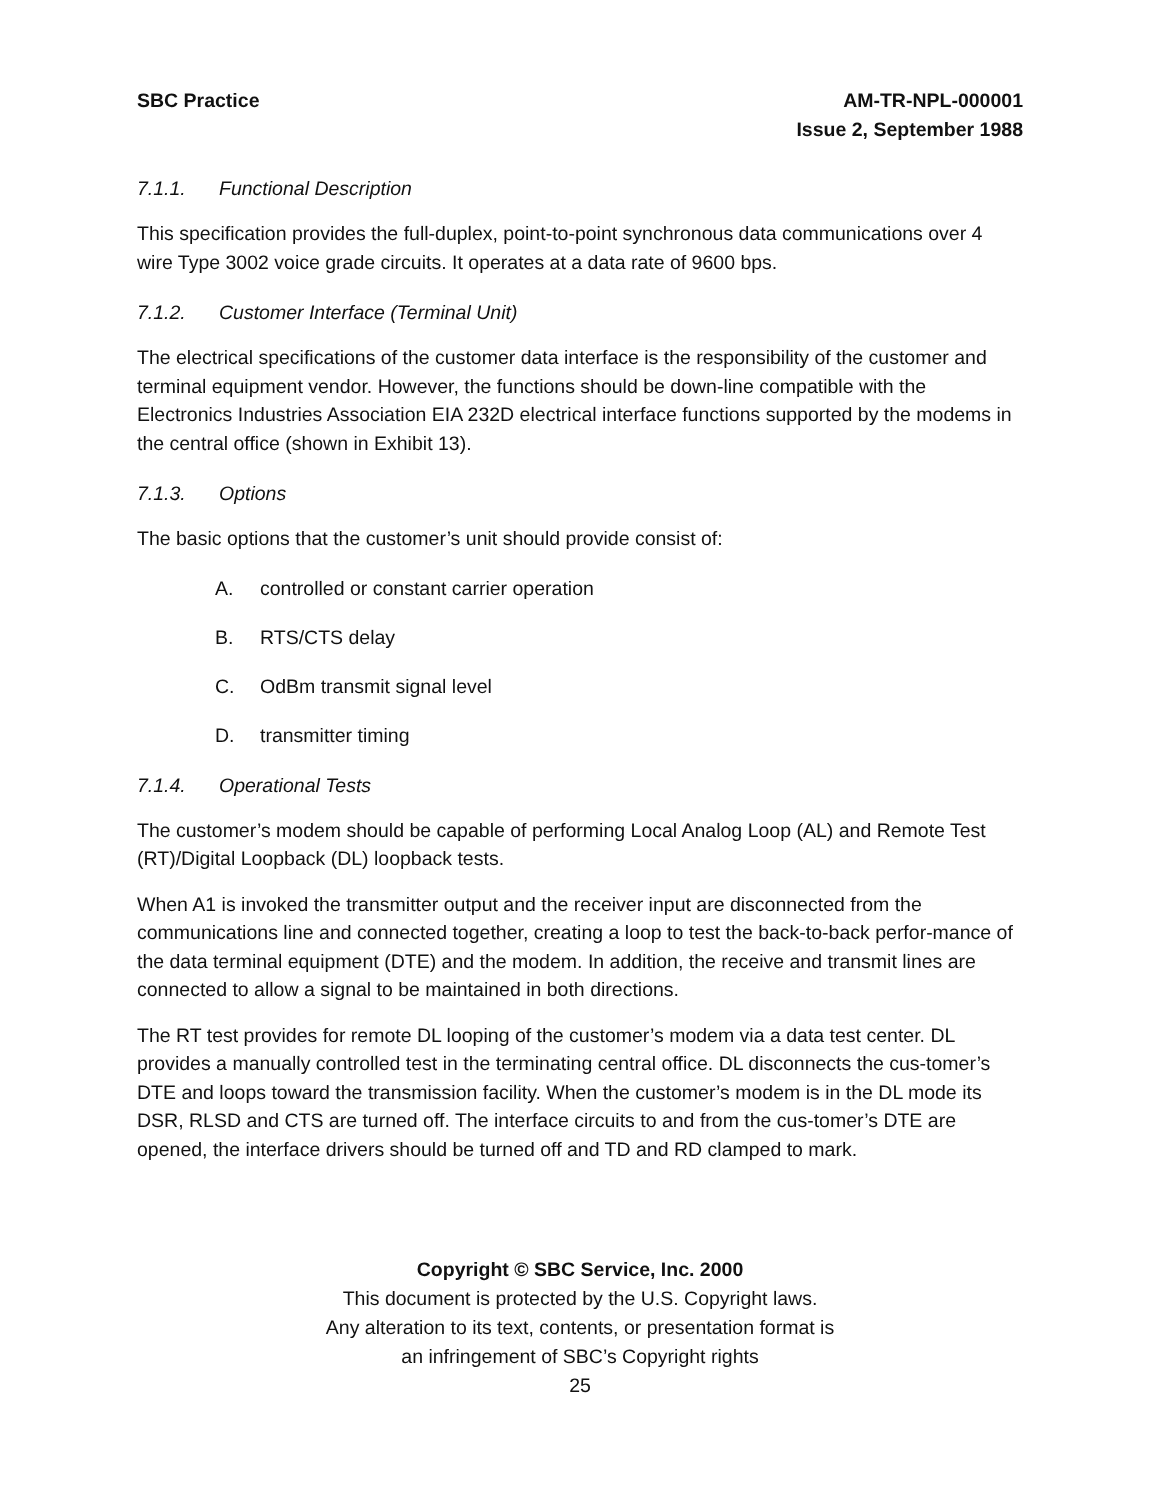SBC Practice AM-TR-NPL-000001
Issue 2, September 1988
7.1.1. Functional Description
This specification provides the full-duplex, point-to-point synchronous data communications over 4 wire Type 3002 voice grade circuits. It operates at a data rate of 9600 bps.
7.1.2. Customer Interface (Terminal Unit)
The electrical specifications of the customer data interface is the responsibility of the customer and terminal equipment vendor. However, the functions should be down-line compatible with the Electronics Industries Association EIA 232D electrical interface functions supported by the modems in the central office (shown in Exhibit 13).
7.1.3. Options
The basic options that the customer’s unit should provide consist of:
A. controlled or constant carrier operation
B. RTS/CTS delay
C. OdBm transmit signal level
D. transmitter timing
7.1.4. Operational Tests
The customer’s modem should be capable of performing Local Analog Loop (AL) and Remote Test (RT)/Digital Loopback (DL) loopback tests.
When A1 is invoked the transmitter output and the receiver input are disconnected from the communications line and connected together, creating a loop to test the back-to-back perfor-mance of the data terminal equipment (DTE) and the modem. In addition, the receive and transmit lines are connected to allow a signal to be maintained in both directions.
The RT test provides for remote DL looping of the customer’s modem via a data test center. DL provides a manually controlled test in the terminating central office. DL disconnects the cus-tomer’s DTE and loops toward the transmission facility. When the customer’s modem is in the DL mode its DSR, RLSD and CTS are turned off. The interface circuits to and from the cus-tomer’s DTE are opened, the interface drivers should be turned off and TD and RD clamped to mark.
Copyright © SBC Service, Inc. 2000
This document is protected by the U.S. Copyright laws.
Any alteration to its text, contents, or presentation format is
an infringement of SBC’s Copyright rights
25